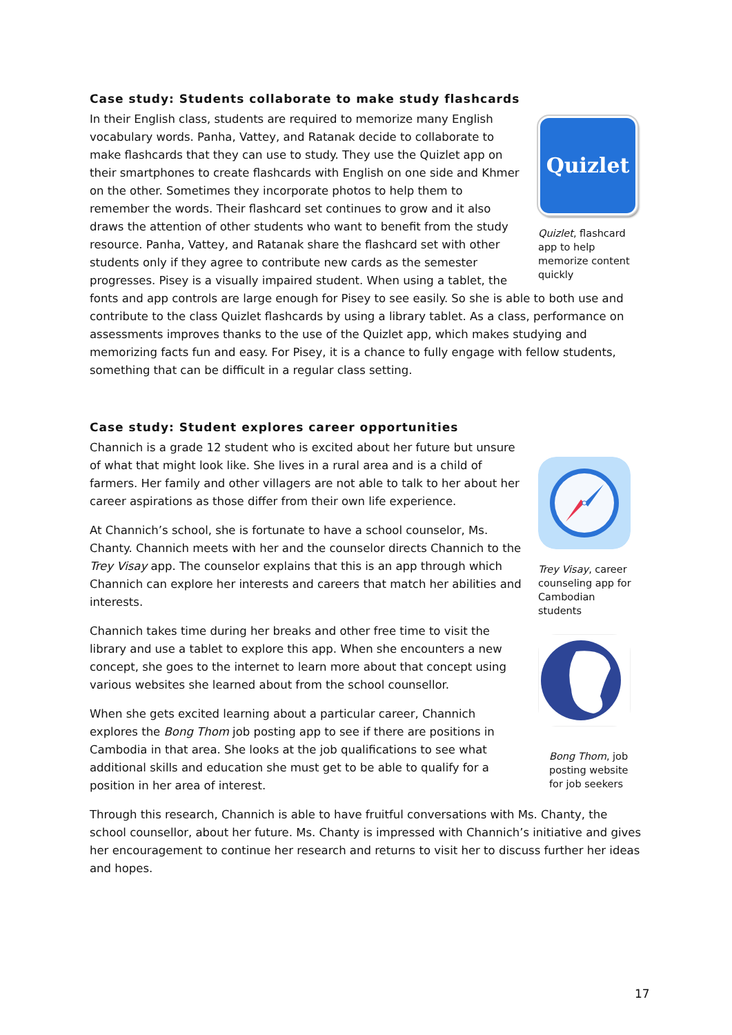Case study: Students collaborate to make study flashcards
Quizlet
Quizlet, flashcard app to help memorize content quickly
In their English class, students are required to memorize many English vocabulary words. Panha, Vattey, and Ratanak decide to collaborate to make flashcards that they can use to study. They use the Quizlet app on their smartphones to create flashcards with English on one side and Khmer on the other. Sometimes they incorporate photos to help them to remember the words. Their flashcard set continues to grow and it also draws the attention of other students who want to benefit from the study resource. Panha, Vattey, and Ratanak share the flashcard set with other students only if they agree to contribute new cards as the semester progresses. Pisey is a visually impaired student. When using a tablet, the fonts and app controls are large enough for Pisey to see easily. So she is able to both use and contribute to the class Quizlet flashcards by using a library tablet. As a class, performance on assessments improves thanks to the use of the Quizlet app, which makes studying and memorizing facts fun and easy. For Pisey, it is a chance to fully engage with fellow students, something that can be difficult in a regular class setting.
Case study: Student explores career opportunities
Trey Visay, career counseling app for Cambodian students
Bong Thom, job posting website for job seekers
Channich is a grade 12 student who is excited about her future but unsure of what that might look like. She lives in a rural area and is a child of farmers. Her family and other villagers are not able to talk to her about her career aspirations as those differ from their own life experience.
At Channich’s school, she is fortunate to have a school counselor, Ms. Chanty. Channich meets with her and the counselor directs Channich to the Trey Visay app. The counselor explains that this is an app through which Channich can explore her interests and careers that match her abilities and interests.
Channich takes time during her breaks and other free time to visit the library and use a tablet to explore this app. When she encounters a new concept, she goes to the internet to learn more about that concept using various websites she learned about from the school counsellor.
When she gets excited learning about a particular career, Channich explores the Bong Thom job posting app to see if there are positions in Cambodia in that area. She looks at the job qualifications to see what additional skills and education she must get to be able to qualify for a position in her area of interest.
Through this research, Channich is able to have fruitful conversations with Ms. Chanty, the school counsellor, about her future. Ms. Chanty is impressed with Channich’s initiative and gives her encouragement to continue her research and returns to visit her to discuss further her ideas and hopes.
17